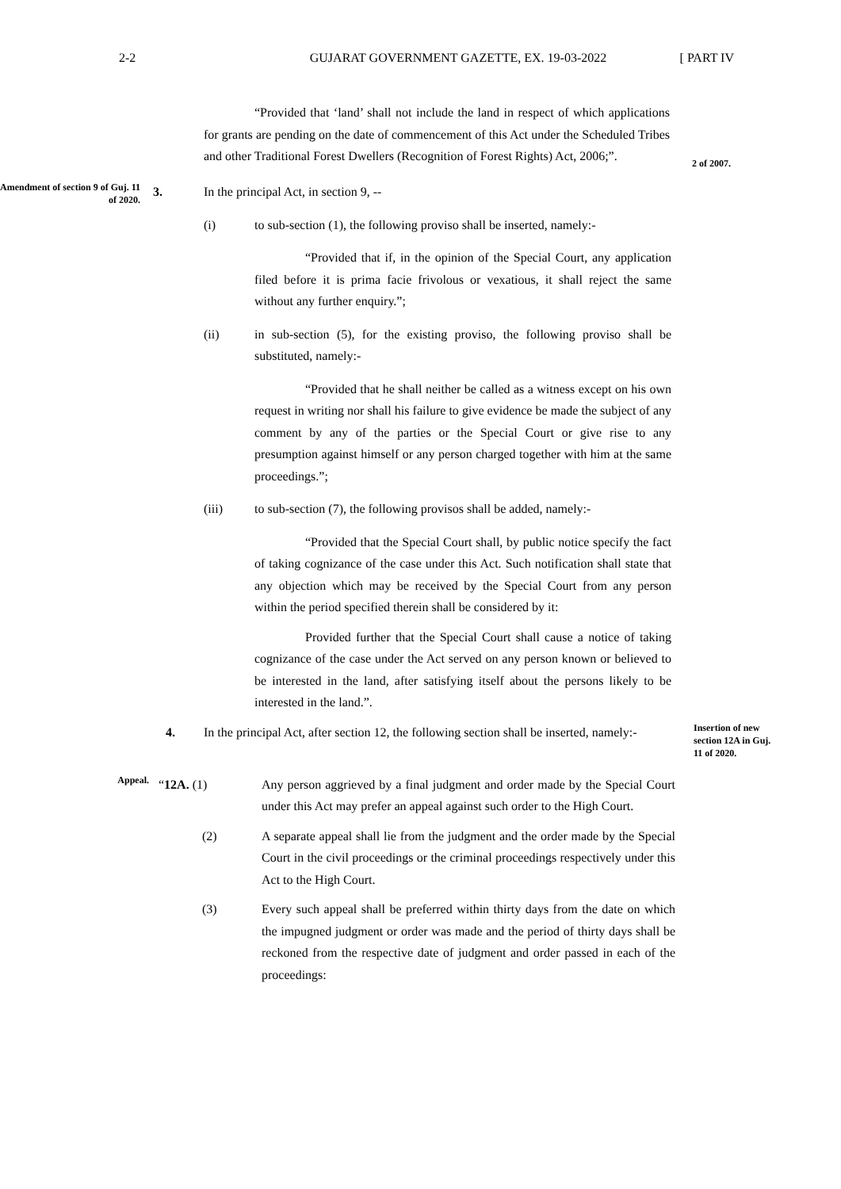2-2 GUJARAT GOVERNMENT GAZETTE, EX. 19-03-2022
[ PART IV
“Provided that ‘land’ shall not include the land in respect of which applications for grants are pending on the date of commencement of this Act under the Scheduled Tribes and other Traditional Forest Dwellers (Recognition of Forest Rights) Act, 2006;”.
2 of 2007.
Amendment of section 9 of Guj. 11 of 2020.
3. In the principal Act, in section 9, --
(i) to sub-section (1), the following proviso shall be inserted, namely:-
“Provided that if, in the opinion of the Special Court, any application filed before it is prima facie frivolous or vexatious, it shall reject the same without any further enquiry.”;
(ii) in sub-section (5), for the existing proviso, the following proviso shall be substituted, namely:-
“Provided that he shall neither be called as a witness except on his own request in writing nor shall his failure to give evidence be made the subject of any comment by any of the parties or the Special Court or give rise to any presumption against himself or any person charged together with him at the same proceedings.”;
(iii) to sub-section (7), the following provisos shall be added, namely:-
“Provided that the Special Court shall, by public notice specify the fact of taking cognizance of the case under this Act. Such notification shall state that any objection which may be received by the Special Court from any person within the period specified therein shall be considered by it:
Provided further that the Special Court shall cause a notice of taking cognizance of the case under the Act served on any person known or believed to be interested in the land, after satisfying itself about the persons likely to be interested in the land.”.
4. In the principal Act, after section 12, the following section shall be inserted, namely:-
Insertion of new section 12A in Guj. 11 of 2020.
Appeal.
“12A. (1) Any person aggrieved by a final judgment and order made by the Special Court under this Act may prefer an appeal against such order to the High Court.
(2) A separate appeal shall lie from the judgment and the order made by the Special Court in the civil proceedings or the criminal proceedings respectively under this Act to the High Court.
(3) Every such appeal shall be preferred within thirty days from the date on which the impugned judgment or order was made and the period of thirty days shall be reckoned from the respective date of judgment and order passed in each of the proceedings: